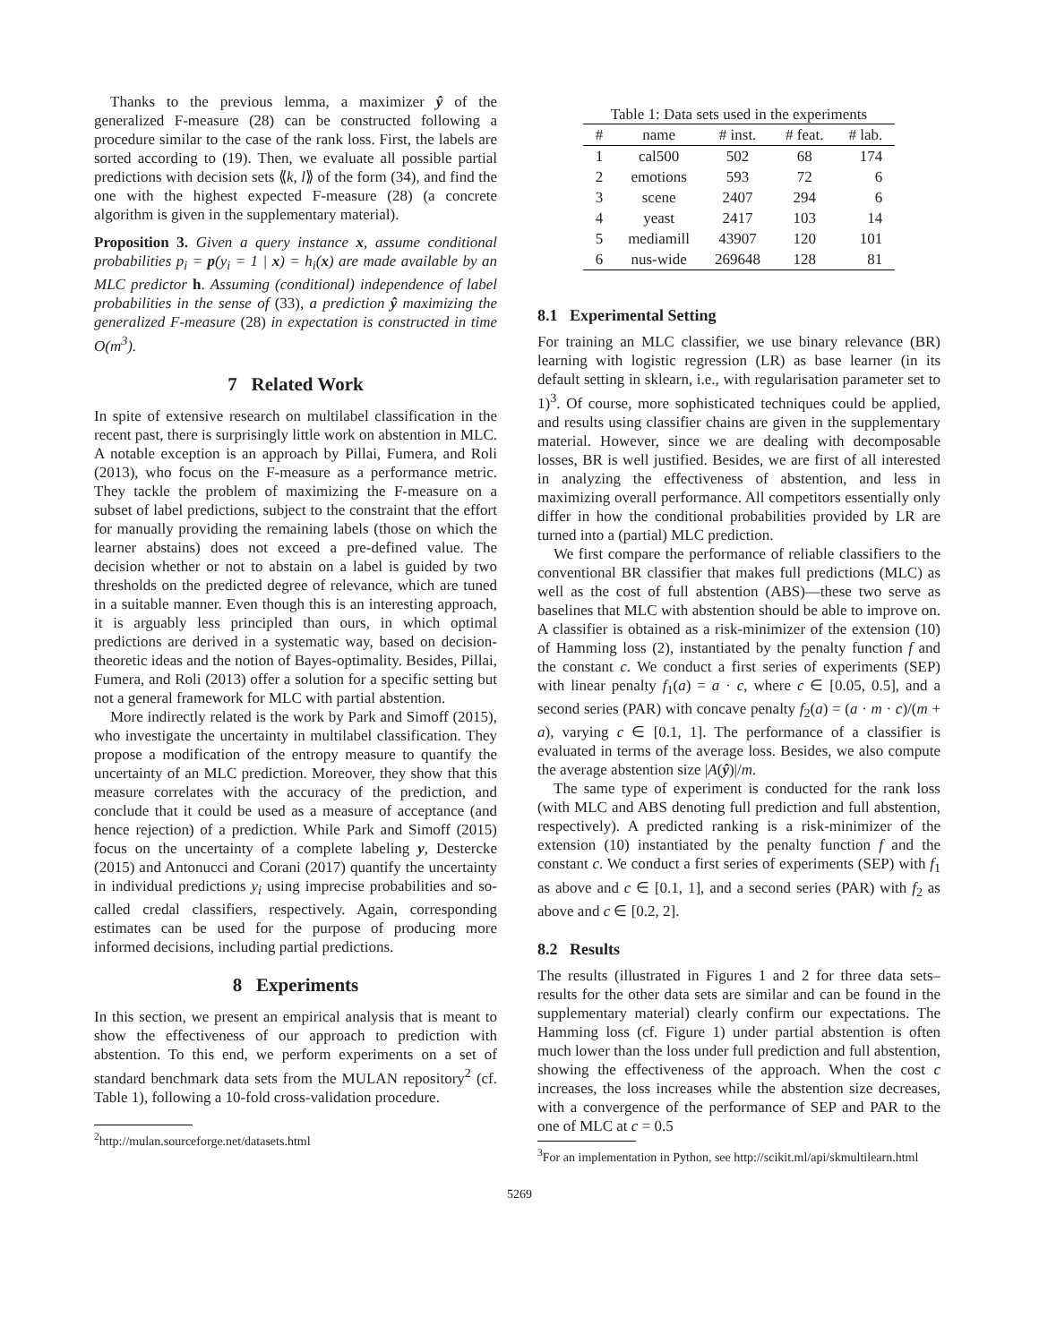Thanks to the previous lemma, a maximizer ŷ of the generalized F-measure (28) can be constructed following a procedure similar to the case of the rank loss. First, the labels are sorted according to (19). Then, we evaluate all possible partial predictions with decision sets ⟪k, l⟫ of the form (34), and find the one with the highest expected F-measure (28) (a concrete algorithm is given in the supplementary material).
Proposition 3. Given a query instance x, assume conditional probabilities p<sub>i</sub> = p(y<sub>i</sub> = 1 | x) = h<sub>i</sub>(x) are made available by an MLC predictor h. Assuming (conditional) independence of label probabilities in the sense of (33), a prediction ŷ maximizing the generalized F-measure (28) in expectation is constructed in time O(m<sup>3</sup>).
7 Related Work
In spite of extensive research on multilabel classification in the recent past, there is surprisingly little work on abstention in MLC. A notable exception is an approach by Pillai, Fumera, and Roli (2013), who focus on the F-measure as a performance metric. They tackle the problem of maximizing the F-measure on a subset of label predictions, subject to the constraint that the effort for manually providing the remaining labels (those on which the learner abstains) does not exceed a pre-defined value. The decision whether or not to abstain on a label is guided by two thresholds on the predicted degree of relevance, which are tuned in a suitable manner. Even though this is an interesting approach, it is arguably less principled than ours, in which optimal predictions are derived in a systematic way, based on decision-theoretic ideas and the notion of Bayes-optimality. Besides, Pillai, Fumera, and Roli (2013) offer a solution for a specific setting but not a general framework for MLC with partial abstention.
More indirectly related is the work by Park and Simoff (2015), who investigate the uncertainty in multilabel classification. They propose a modification of the entropy measure to quantify the uncertainty of an MLC prediction. Moreover, they show that this measure correlates with the accuracy of the prediction, and conclude that it could be used as a measure of acceptance (and hence rejection) of a prediction. While Park and Simoff (2015) focus on the uncertainty of a complete labeling y, Destercke (2015) and Antonucci and Corani (2017) quantify the uncertainty in individual predictions y<sub>i</sub> using imprecise probabilities and so-called credal classifiers, respectively. Again, corresponding estimates can be used for the purpose of producing more informed decisions, including partial predictions.
8 Experiments
In this section, we present an empirical analysis that is meant to show the effectiveness of our approach to prediction with abstention. To this end, we perform experiments on a set of standard benchmark data sets from the MULAN repository<sup>2</sup> (cf. Table 1), following a 10-fold cross-validation procedure.
<sup>2</sup> http://mulan.sourceforge.net/datasets.html
Table 1: Data sets used in the experiments
| # | name | # inst. | # feat. | # lab. |
| --- | --- | --- | --- | --- |
| 1 | cal500 | 502 | 68 | 174 |
| 2 | emotions | 593 | 72 | 6 |
| 3 | scene | 2407 | 294 | 6 |
| 4 | yeast | 2417 | 103 | 14 |
| 5 | mediamill | 43907 | 120 | 101 |
| 6 | nus-wide | 269648 | 128 | 81 |
8.1 Experimental Setting
For training an MLC classifier, we use binary relevance (BR) learning with logistic regression (LR) as base learner (in its default setting in sklearn, i.e., with regularisation parameter set to 1)<sup>3</sup>. Of course, more sophisticated techniques could be applied, and results using classifier chains are given in the supplementary material. However, since we are dealing with decomposable losses, BR is well justified. Besides, we are first of all interested in analyzing the effectiveness of abstention, and less in maximizing overall performance. All competitors essentially only differ in how the conditional probabilities provided by LR are turned into a (partial) MLC prediction.
We first compare the performance of reliable classifiers to the conventional BR classifier that makes full predictions (MLC) as well as the cost of full abstention (ABS)—these two serve as baselines that MLC with abstention should be able to improve on. A classifier is obtained as a risk-minimizer of the extension (10) of Hamming loss (2), instantiated by the penalty function f and the constant c. We conduct a first series of experiments (SEP) with linear penalty f<sub>1</sub>(a) = a · c, where c ∈ [0.05, 0.5], and a second series (PAR) with concave penalty f<sub>2</sub>(a) = (a · m · c)/(m + a), varying c ∈ [0.1, 1]. The performance of a classifier is evaluated in terms of the average loss. Besides, we also compute the average abstention size |A(ŷ)|/m.
The same type of experiment is conducted for the rank loss (with MLC and ABS denoting full prediction and full abstention, respectively). A predicted ranking is a risk-minimizer of the extension (10) instantiated by the penalty function f and the constant c. We conduct a first series of experiments (SEP) with f<sub>1</sub> as above and c ∈ [0.1, 1], and a second series (PAR) with f<sub>2</sub> as above and c ∈ [0.2, 2].
8.2 Results
The results (illustrated in Figures 1 and 2 for three data sets–results for the other data sets are similar and can be found in the supplementary material) clearly confirm our expectations. The Hamming loss (cf. Figure 1) under partial abstention is often much lower than the loss under full prediction and full abstention, showing the effectiveness of the approach. When the cost c increases, the loss increases while the abstention size decreases, with a convergence of the performance of SEP and PAR to the one of MLC at c = 0.5
<sup>3</sup> For an implementation in Python, see http://scikit.ml/api/skmultilearn.html
5269